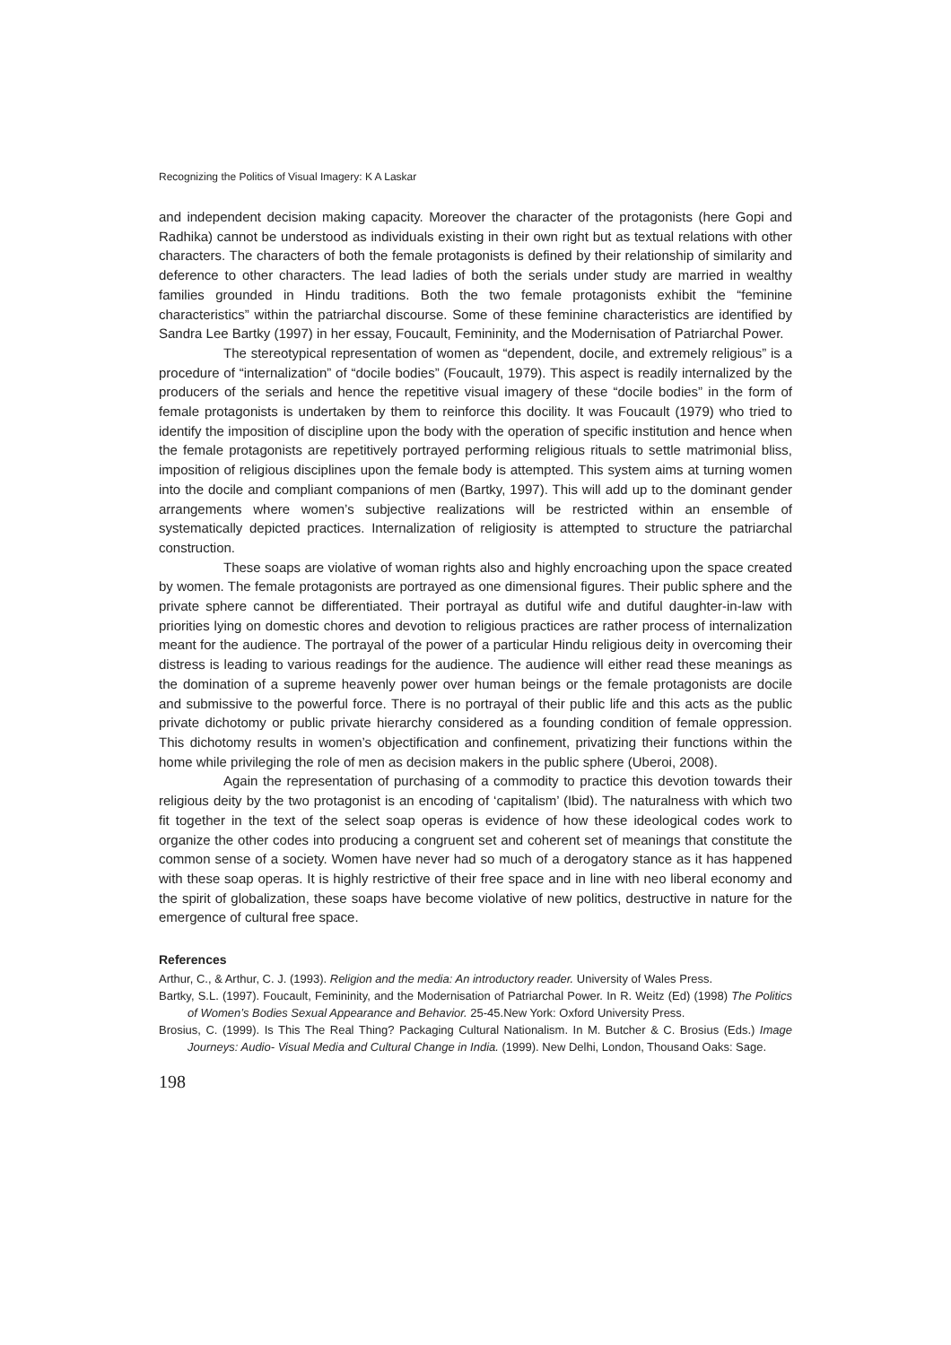Recognizing the Politics of Visual Imagery: K A Laskar
and independent decision making capacity. Moreover the character of the protagonists (here Gopi and Radhika) cannot be understood as individuals existing in their own right but as textual relations with other characters. The characters of both the female protagonists is defined by their relationship of similarity and deference to other characters. The lead ladies of both the serials under study are married in wealthy families grounded in Hindu traditions. Both the two female protagonists exhibit the “feminine characteristics” within the patriarchal discourse. Some of these feminine characteristics are identified by Sandra Lee Bartky (1997) in her essay, Foucault, Femininity, and the Modernisation of Patriarchal Power.
The stereotypical representation of women as “dependent, docile, and extremely religious” is a procedure of “internalization” of “docile bodies” (Foucault, 1979). This aspect is readily internalized by the producers of the serials and hence the repetitive visual imagery of these “docile bodies” in the form of female protagonists is undertaken by them to reinforce this docility. It was Foucault (1979) who tried to identify the imposition of discipline upon the body with the operation of specific institution and hence when the female protagonists are repetitively portrayed performing religious rituals to settle matrimonial bliss, imposition of religious disciplines upon the female body is attempted. This system aims at turning women into the docile and compliant companions of men (Bartky, 1997). This will add up to the dominant gender arrangements where women’s subjective realizations will be restricted within an ensemble of systematically depicted practices. Internalization of religiosity is attempted to structure the patriarchal construction.
These soaps are violative of woman rights also and highly encroaching upon the space created by women. The female protagonists are portrayed as one dimensional figures. Their public sphere and the private sphere cannot be differentiated. Their portrayal as dutiful wife and dutiful daughter-in-law with priorities lying on domestic chores and devotion to religious practices are rather process of internalization meant for the audience. The portrayal of the power of a particular Hindu religious deity in overcoming their distress is leading to various readings for the audience. The audience will either read these meanings as the domination of a supreme heavenly power over human beings or the female protagonists are docile and submissive to the powerful force. There is no portrayal of their public life and this acts as the public private dichotomy or public private hierarchy considered as a founding condition of female oppression. This dichotomy results in women’s objectification and confinement, privatizing their functions within the home while privileging the role of men as decision makers in the public sphere (Uberoi, 2008).
Again the representation of purchasing of a commodity to practice this devotion towards their religious deity by the two protagonist is an encoding of ‘capitalism’ (Ibid). The naturalness with which two fit together in the text of the select soap operas is evidence of how these ideological codes work to organize the other codes into producing a congruent set and coherent set of meanings that constitute the common sense of a society. Women have never had so much of a derogatory stance as it has happened with these soap operas. It is highly restrictive of their free space and in line with neo liberal economy and the spirit of globalization, these soaps have become violative of new politics, destructive in nature for the emergence of cultural free space.
References
Arthur, C., & Arthur, C. J. (1993). Religion and the media: An introductory reader. University of Wales Press.
Bartky, S.L. (1997). Foucault, Femininity, and the Modernisation of Patriarchal Power. In R. Weitz (Ed) (1998) The Politics of Women’s Bodies Sexual Appearance and Behavior. 25-45.New York: Oxford University Press.
Brosius, C. (1999). Is This The Real Thing? Packaging Cultural Nationalism. In M. Butcher & C. Brosius (Eds.) Image Journeys: Audio- Visual Media and Cultural Change in India. (1999). New Delhi, London, Thousand Oaks: Sage.
198